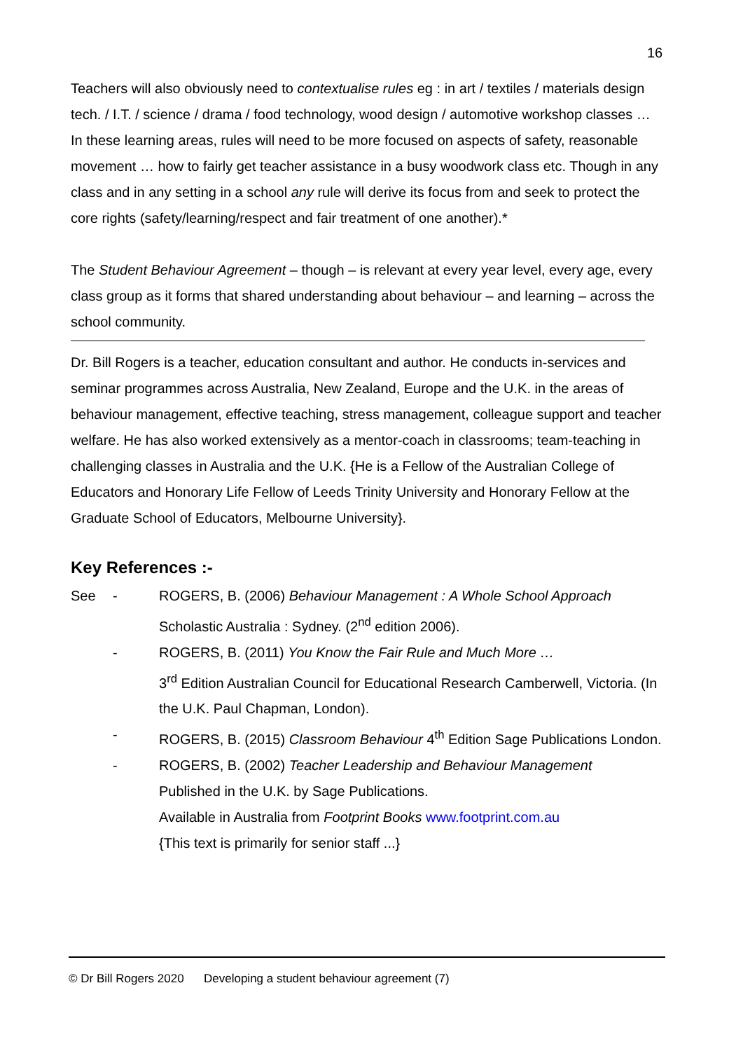16
Teachers will also obviously need to contextualise rules eg : in art / textiles / materials design tech. / I.T. / science / drama / food technology, wood design / automotive workshop classes … In these learning areas, rules will need to be more focused on aspects of safety, reasonable movement … how to fairly get teacher assistance in a busy woodwork class etc. Though in any class and in any setting in a school any rule will derive its focus from and seek to protect the core rights (safety/learning/respect and fair treatment of one another).*
The Student Behaviour Agreement – though – is relevant at every year level, every age, every class group as it forms that shared understanding about behaviour – and learning – across the school community.
Dr. Bill Rogers is a teacher, education consultant and author. He conducts in-services and seminar programmes across Australia, New Zealand, Europe and the U.K. in the areas of behaviour management, effective teaching, stress management, colleague support and teacher welfare. He has also worked extensively as a mentor-coach in classrooms; team-teaching in challenging classes in Australia and the U.K. {He is a Fellow of the Australian College of Educators and Honorary Life Fellow of Leeds Trinity University and Honorary Fellow at the Graduate School of Educators, Melbourne University}.
Key References :-
See - ROGERS, B. (2006) Behaviour Management : A Whole School Approach
Scholastic Australia : Sydney. (2<sup>nd</sup> edition 2006).
- ROGERS, B. (2011) You Know the Fair Rule and Much More …
3<sup>rd</sup> Edition Australian Council for Educational Research Camberwell, Victoria. (In the U.K. Paul Chapman, London).
- ROGERS, B. (2015) Classroom Behaviour 4<sup>th</sup> Edition Sage Publications London.
- ROGERS, B. (2002) Teacher Leadership and Behaviour Management
Published in the U.K. by Sage Publications.
Available in Australia from Footprint Books www.footprint.com.au
{This text is primarily for senior staff ...}
© Dr Bill Rogers 2020 Developing a student behaviour agreement (7)